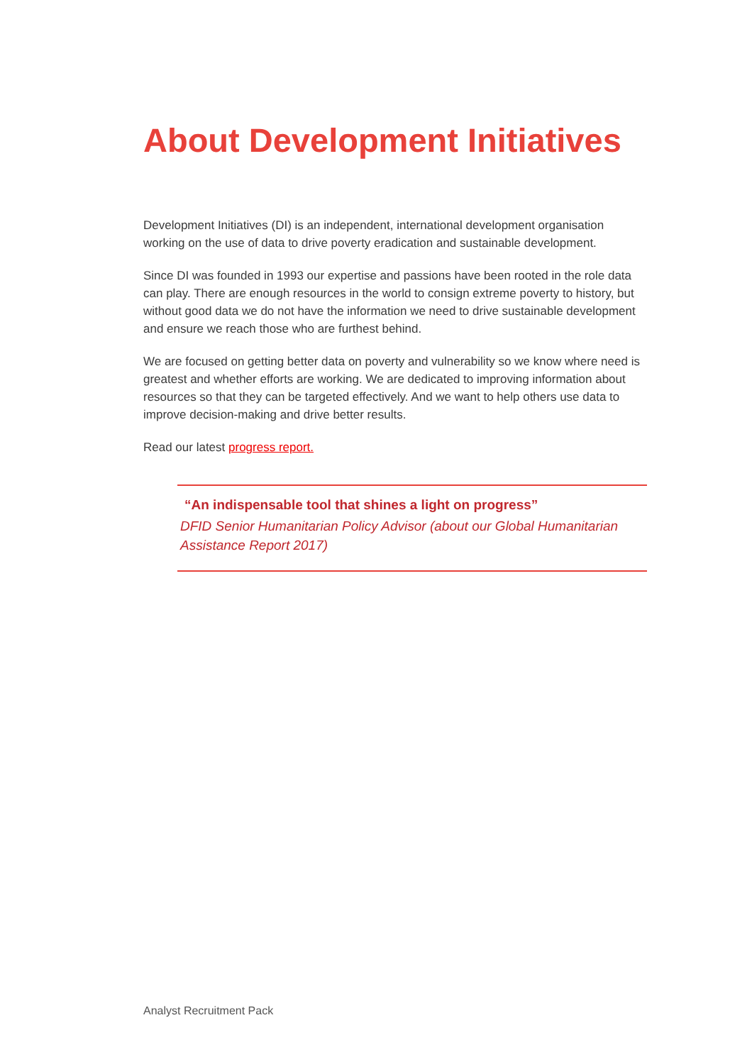About Development Initiatives
Development Initiatives (DI) is an independent, international development organisation working on the use of data to drive poverty eradication and sustainable development.
Since DI was founded in 1993 our expertise and passions have been rooted in the role data can play. There are enough resources in the world to consign extreme poverty to history, but without good data we do not have the information we need to drive sustainable development and ensure we reach those who are furthest behind.
We are focused on getting better data on poverty and vulnerability so we know where need is greatest and whether efforts are working. We are dedicated to improving information about resources so that they can be targeted effectively. And we want to help others use data to improve decision-making and drive better results.
Read our latest progress report.
“An indispensable tool that shines a light on progress”
DFID Senior Humanitarian Policy Advisor (about our Global Humanitarian Assistance Report 2017)
Analyst Recruitment Pack